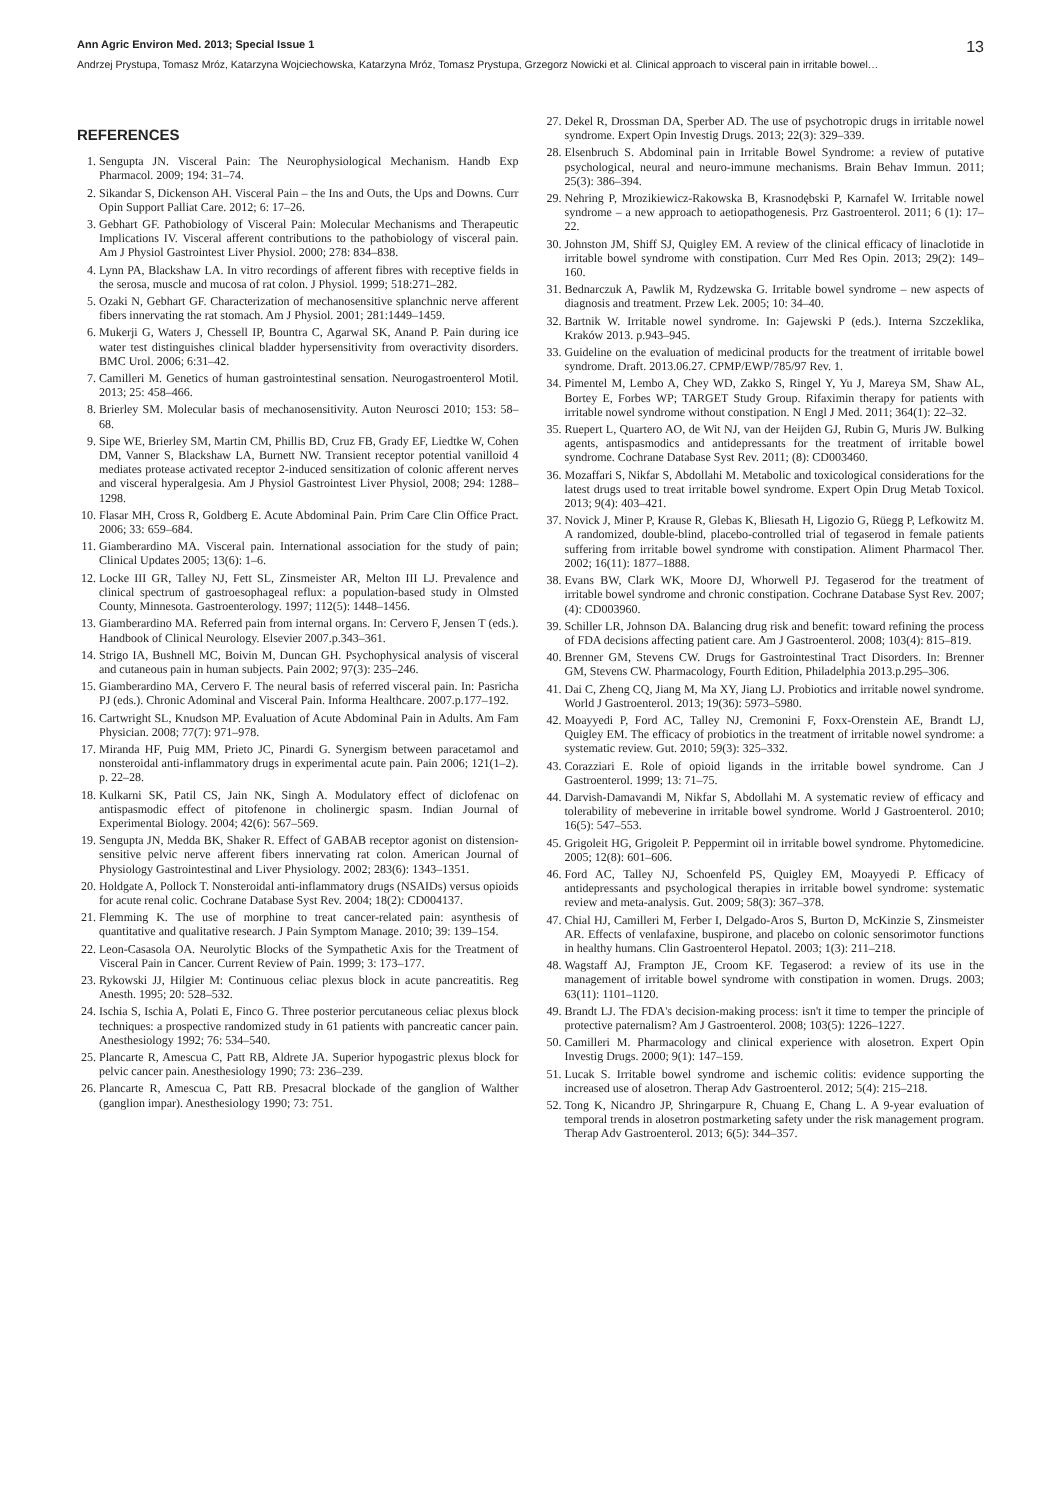Ann Agric Environ Med. 2013; Special Issue 1 13
Andrzej Prystupa, Tomasz Mróz, Katarzyna Wojciechowska, Katarzyna Mróz, Tomasz Prystupa, Grzegorz Nowicki et al. Clinical approach to visceral pain in irritable bowel…
REFERENCES
1. Sengupta JN. Visceral Pain: The Neurophysiological Mechanism. Handb Exp Pharmacol. 2009; 194: 31–74.
2. Sikandar S, Dickenson AH. Visceral Pain – the Ins and Outs, the Ups and Downs. Curr Opin Support Palliat Care. 2012; 6: 17–26.
3. Gebhart GF. Pathobiology of Visceral Pain: Molecular Mechanisms and Therapeutic Implications IV. Visceral afferent contributions to the pathobiology of visceral pain. Am J Physiol Gastrointest Liver Physiol. 2000; 278: 834–838.
4. Lynn PA, Blackshaw LA. In vitro recordings of afferent fibres with receptive fields in the serosa, muscle and mucosa of rat colon. J Physiol. 1999; 518:271–282.
5. Ozaki N, Gebhart GF. Characterization of mechanosensitive splanchnic nerve afferent fibers innervating the rat stomach. Am J Physiol. 2001; 281:1449–1459.
6. Mukerji G, Waters J, Chessell IP, Bountra C, Agarwal SK, Anand P. Pain during ice water test distinguishes clinical bladder hypersensitivity from overactivity disorders. BMC Urol. 2006; 6:31–42.
7. Camilleri M. Genetics of human gastrointestinal sensation. Neurogastroenterol Motil. 2013; 25: 458–466.
8. Brierley SM. Molecular basis of mechanosensitivity. Auton Neurosci 2010; 153: 58–68.
9. Sipe WE, Brierley SM, Martin CM, Phillis BD, Cruz FB, Grady EF, Liedtke W, Cohen DM, Vanner S, Blackshaw LA, Burnett NW. Transient receptor potential vanilloid 4 mediates protease activated receptor 2-induced sensitization of colonic afferent nerves and visceral hyperalgesia. Am J Physiol Gastrointest Liver Physiol, 2008; 294: 1288–1298.
10. Flasar MH, Cross R, Goldberg E. Acute Abdominal Pain. Prim Care Clin Office Pract. 2006; 33: 659–684.
11. Giamberardino MA. Visceral pain. International association for the study of pain; Clinical Updates 2005; 13(6): 1–6.
12. Locke III GR, Talley NJ, Fett SL, Zinsmeister AR, Melton III LJ. Prevalence and clinical spectrum of gastroesophageal reflux: a population-based study in Olmsted County, Minnesota. Gastroenterology. 1997; 112(5): 1448–1456.
13. Giamberardino MA. Referred pain from internal organs. In: Cervero F, Jensen T (eds.). Handbook of Clinical Neurology. Elsevier 2007.p.343–361.
14. Strigo IA, Bushnell MC, Boivin M, Duncan GH. Psychophysical analysis of visceral and cutaneous pain in human subjects. Pain 2002; 97(3): 235–246.
15. Giamberardino MA, Cervero F. The neural basis of referred visceral pain. In: Pasricha PJ (eds.). Chronic Adominal and Visceral Pain. Informa Healthcare. 2007.p.177–192.
16. Cartwright SL, Knudson MP. Evaluation of Acute Abdominal Pain in Adults. Am Fam Physician. 2008; 77(7): 971–978.
17. Miranda HF, Puig MM, Prieto JC, Pinardi G. Synergism between paracetamol and nonsteroidal anti-inflammatory drugs in experimental acute pain. Pain 2006; 121(1–2). p. 22–28.
18. Kulkarni SK, Patil CS, Jain NK, Singh A. Modulatory effect of diclofenac on antispasmodic effect of pitofenone in cholinergic spasm. Indian Journal of Experimental Biology. 2004; 42(6): 567–569.
19. Sengupta JN, Medda BK, Shaker R. Effect of GABAB receptor agonist on distension-sensitive pelvic nerve afferent fibers innervating rat colon. American Journal of Physiology Gastrointestinal and Liver Physiology. 2002; 283(6): 1343–1351.
20. Holdgate A, Pollock T. Nonsteroidal anti-inflammatory drugs (NSAIDs) versus opioids for acute renal colic. Cochrane Database Syst Rev. 2004; 18(2): CD004137.
21. Flemming K. The use of morphine to treat cancer-related pain: asynthesis of quantitative and qualitative research. J Pain Symptom Manage. 2010; 39: 139–154.
22. Leon-Casasola OA. Neurolytic Blocks of the Sympathetic Axis for the Treatment of Visceral Pain in Cancer. Current Review of Pain. 1999; 3: 173–177.
23. Rykowski JJ, Hilgier M: Continuous celiac plexus block in acute pancreatitis. Reg Anesth. 1995; 20: 528–532.
24. Ischia S, Ischia A, Polati E, Finco G. Three posterior percutaneous celiac plexus block techniques: a prospective randomized study in 61 patients with pancreatic cancer pain. Anesthesiology 1992; 76: 534–540.
25. Plancarte R, Amescua C, Patt RB, Aldrete JA. Superior hypogastric plexus block for pelvic cancer pain. Anesthesiology 1990; 73: 236–239.
26. Plancarte R, Amescua C, Patt RB. Presacral blockade of the ganglion of Walther (ganglion impar). Anesthesiology 1990; 73: 751.
27. Dekel R, Drossman DA, Sperber AD. The use of psychotropic drugs in irritable nowel syndrome. Expert Opin Investig Drugs. 2013; 22(3): 329–339.
28. Elsenbruch S. Abdominal pain in Irritable Bowel Syndrome: a review of putative psychological, neural and neuro-immune mechanisms. Brain Behav Immun. 2011; 25(3): 386–394.
29. Nehring P, Mrozikiewicz-Rakowska B, Krasnodębski P, Karnafel W. Irritable nowel syndrome – a new approach to aetiopathogenesis. Prz Gastroenterol. 2011; 6 (1): 17–22.
30. Johnston JM, Shiff SJ, Quigley EM. A review of the clinical efficacy of linaclotide in irritable bowel syndrome with constipation. Curr Med Res Opin. 2013; 29(2): 149–160.
31. Bednarczuk A, Pawlik M, Rydzewska G. Irritable bowel syndrome – new aspects of diagnosis and treatment. Przew Lek. 2005; 10: 34–40.
32. Bartnik W. Irritable nowel syndrome. In: Gajewski P (eds.). Interna Szczeklika, Kraków 2013. p.943–945.
33. Guideline on the evaluation of medicinal products for the treatment of irritable bowel syndrome. Draft. 2013.06.27. CPMP/EWP/785/97 Rev. 1.
34. Pimentel M, Lembo A, Chey WD, Zakko S, Ringel Y, Yu J, Mareya SM, Shaw AL, Bortey E, Forbes WP; TARGET Study Group. Rifaximin therapy for patients with irritable nowel syndrome without constipation. N Engl J Med. 2011; 364(1): 22–32.
35. Ruepert L, Quartero AO, de Wit NJ, van der Heijden GJ, Rubin G, Muris JW. Bulking agents, antispasmodics and antidepressants for the treatment of irritable bowel syndrome. Cochrane Database Syst Rev. 2011; (8): CD003460.
36. Mozaffari S, Nikfar S, Abdollahi M. Metabolic and toxicological considerations for the latest drugs used to treat irritable bowel syndrome. Expert Opin Drug Metab Toxicol. 2013; 9(4): 403–421.
37. Novick J, Miner P, Krause R, Glebas K, Bliesath H, Ligozio G, Rüegg P, Lefkowitz M. A randomized, double-blind, placebo-controlled trial of tegaserod in female patients suffering from irritable bowel syndrome with constipation. Aliment Pharmacol Ther. 2002; 16(11): 1877–1888.
38. Evans BW, Clark WK, Moore DJ, Whorwell PJ. Tegaserod for the treatment of irritable bowel syndrome and chronic constipation. Cochrane Database Syst Rev. 2007; (4): CD003960.
39. Schiller LR, Johnson DA. Balancing drug risk and benefit: toward refining the process of FDA decisions affecting patient care. Am J Gastroenterol. 2008; 103(4): 815–819.
40. Brenner GM, Stevens CW. Drugs for Gastrointestinal Tract Disorders. In: Brenner GM, Stevens CW. Pharmacology, Fourth Edition, Philadelphia 2013.p.295–306.
41. Dai C, Zheng CQ, Jiang M, Ma XY, Jiang LJ. Probiotics and irritable nowel syndrome. World J Gastroenterol. 2013; 19(36): 5973–5980.
42. Moayyedi P, Ford AC, Talley NJ, Cremonini F, Foxx-Orenstein AE, Brandt LJ, Quigley EM. The efficacy of probiotics in the treatment of irritable nowel syndrome: a systematic review. Gut. 2010; 59(3): 325–332.
43. Corazziari E. Role of opioid ligands in the irritable bowel syndrome. Can J Gastroenterol. 1999; 13: 71–75.
44. Darvish-Damavandi M, Nikfar S, Abdollahi M. A systematic review of efficacy and tolerability of mebeverine in irritable bowel syndrome. World J Gastroenterol. 2010; 16(5): 547–553.
45. Grigoleit HG, Grigoleit P. Peppermint oil in irritable bowel syndrome. Phytomedicine. 2005; 12(8): 601–606.
46. Ford AC, Talley NJ, Schoenfeld PS, Quigley EM, Moayyedi P. Efficacy of antidepressants and psychological therapies in irritable bowel syndrome: systematic review and meta-analysis. Gut. 2009; 58(3): 367–378.
47. Chial HJ, Camilleri M, Ferber I, Delgado-Aros S, Burton D, McKinzie S, Zinsmeister AR. Effects of venlafaxine, buspirone, and placebo on colonic sensorimotor functions in healthy humans. Clin Gastroenterol Hepatol. 2003; 1(3): 211–218.
48. Wagstaff AJ, Frampton JE, Croom KF. Tegaserod: a review of its use in the management of irritable bowel syndrome with constipation in women. Drugs. 2003; 63(11): 1101–1120.
49. Brandt LJ. The FDA's decision-making process: isn't it time to temper the principle of protective paternalism? Am J Gastroenterol. 2008; 103(5): 1226–1227.
50. Camilleri M. Pharmacology and clinical experience with alosetron. Expert Opin Investig Drugs. 2000; 9(1): 147–159.
51. Lucak S. Irritable bowel syndrome and ischemic colitis: evidence supporting the increased use of alosetron. Therap Adv Gastroenterol. 2012; 5(4): 215–218.
52. Tong K, Nicandro JP, Shringarpure R, Chuang E, Chang L. A 9-year evaluation of temporal trends in alosetron postmarketing safety under the risk management program. Therap Adv Gastroenterol. 2013; 6(5): 344–357.